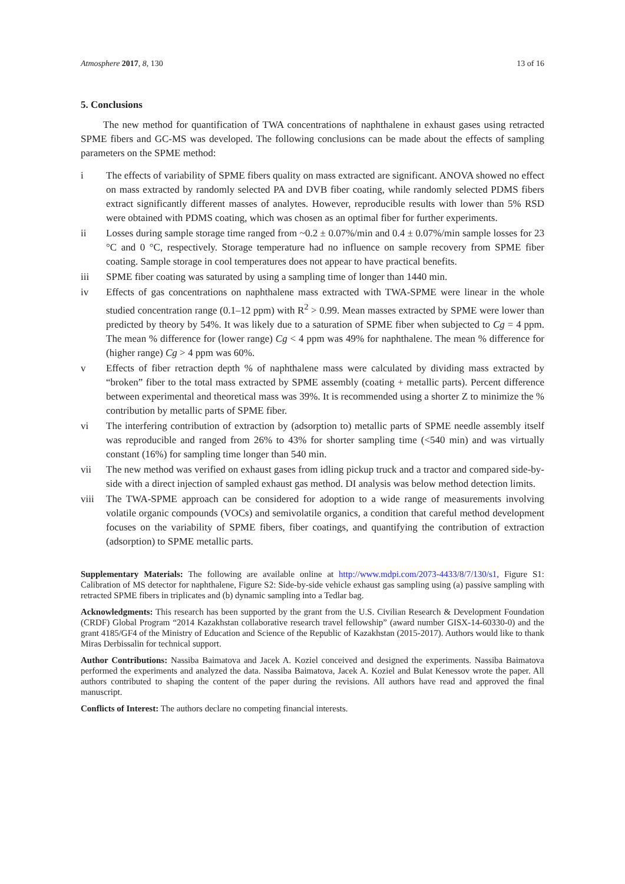Atmosphere 2017, 8, 130 13 of 16
5. Conclusions
The new method for quantification of TWA concentrations of naphthalene in exhaust gases using retracted SPME fibers and GC-MS was developed. The following conclusions can be made about the effects of sampling parameters on the SPME method:
i The effects of variability of SPME fibers quality on mass extracted are significant. ANOVA showed no effect on mass extracted by randomly selected PA and DVB fiber coating, while randomly selected PDMS fibers extract significantly different masses of analytes. However, reproducible results with lower than 5% RSD were obtained with PDMS coating, which was chosen as an optimal fiber for further experiments.
ii Losses during sample storage time ranged from ~0.2 ± 0.07%/min and 0.4 ± 0.07%/min sample losses for 23 °C and 0 °C, respectively. Storage temperature had no influence on sample recovery from SPME fiber coating. Sample storage in cool temperatures does not appear to have practical benefits.
iii SPME fiber coating was saturated by using a sampling time of longer than 1440 min.
iv Effects of gas concentrations on naphthalene mass extracted with TWA-SPME were linear in the whole studied concentration range (0.1–12 ppm) with R<sup>2</sup> > 0.99. Mean masses extracted by SPME were lower than predicted by theory by 54%. It was likely due to a saturation of SPME fiber when subjected to Cg = 4 ppm. The mean % difference for (lower range) Cg < 4 ppm was 49% for naphthalene. The mean % difference for (higher range) Cg > 4 ppm was 60%.
v Effects of fiber retraction depth % of naphthalene mass were calculated by dividing mass extracted by “broken” fiber to the total mass extracted by SPME assembly (coating + metallic parts). Percent difference between experimental and theoretical mass was 39%. It is recommended using a shorter Z to minimize the % contribution by metallic parts of SPME fiber.
vi The interfering contribution of extraction by (adsorption to) metallic parts of SPME needle assembly itself was reproducible and ranged from 26% to 43% for shorter sampling time (<540 min) and was virtually constant (16%) for sampling time longer than 540 min.
vii The new method was verified on exhaust gases from idling pickup truck and a tractor and compared side-by-side with a direct injection of sampled exhaust gas method. DI analysis was below method detection limits.
viii The TWA-SPME approach can be considered for adoption to a wide range of measurements involving volatile organic compounds (VOCs) and semivolatile organics, a condition that careful method development focuses on the variability of SPME fibers, fiber coatings, and quantifying the contribution of extraction (adsorption) to SPME metallic parts.
Supplementary Materials: The following are available online at http://www.mdpi.com/2073-4433/8/7/130/s1, Figure S1: Calibration of MS detector for naphthalene, Figure S2: Side-by-side vehicle exhaust gas sampling using (a) passive sampling with retracted SPME fibers in triplicates and (b) dynamic sampling into a Tedlar bag.
Acknowledgments: This research has been supported by the grant from the U.S. Civilian Research & Development Foundation (CRDF) Global Program “2014 Kazakhstan collaborative research travel fellowship” (award number GISX-14-60330-0) and the grant 4185/GF4 of the Ministry of Education and Science of the Republic of Kazakhstan (2015-2017). Authors would like to thank Miras Derbissalin for technical support.
Author Contributions: Nassiba Baimatova and Jacek A. Koziel conceived and designed the experiments. Nassiba Baimatova performed the experiments and analyzed the data. Nassiba Baimatova, Jacek A. Koziel and Bulat Kenessov wrote the paper. All authors contributed to shaping the content of the paper during the revisions. All authors have read and approved the final manuscript.
Conflicts of Interest: The authors declare no competing financial interests.